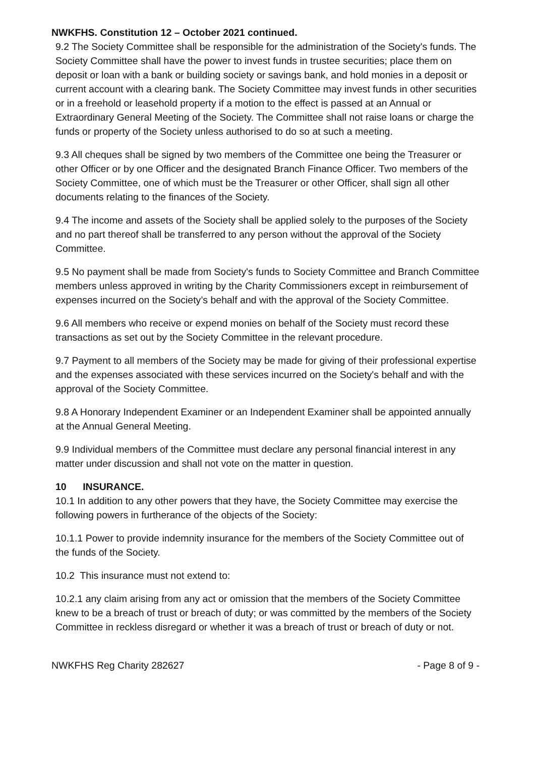NWKFHS. Constitution 12 – October 2021 continued.
9.2 The Society Committee shall be responsible for the administration of the Society's funds. The Society Committee shall have the power to invest funds in trustee securities; place them on deposit or loan with a bank or building society or savings bank, and hold monies in a deposit or current account with a clearing bank. The Society Committee may invest funds in other securities or in a freehold or leasehold property if a motion to the effect is passed at an Annual or Extraordinary General Meeting of the Society. The Committee shall not raise loans or charge the funds or property of the Society unless authorised to do so at such a meeting.
9.3 All cheques shall be signed by two members of the Committee one being the Treasurer or other Officer or by one Officer and the designated Branch Finance Officer. Two members of the Society Committee, one of which must be the Treasurer or other Officer, shall sign all other documents relating to the finances of the Society.
9.4 The income and assets of the Society shall be applied solely to the purposes of the Society and no part thereof shall be transferred to any person without the approval of the Society Committee.
9.5 No payment shall be made from Society's funds to Society Committee and Branch Committee members unless approved in writing by the Charity Commissioners except in reimbursement of expenses incurred on the Society’s behalf and with the approval of the Society Committee.
9.6 All members who receive or expend monies on behalf of the Society must record these transactions as set out by the Society Committee in the relevant procedure.
9.7 Payment to all members of the Society may be made for giving of their professional expertise and the expenses associated with these services incurred on the Society's behalf and with the approval of the Society Committee.
9.8 A Honorary Independent Examiner or an Independent Examiner shall be appointed annually at the Annual General Meeting.
9.9 Individual members of the Committee must declare any personal financial interest in any matter under discussion and shall not vote on the matter in question.
10 INSURANCE.
10.1 In addition to any other powers that they have, the Society Committee may exercise the following powers in furtherance of the objects of the Society:
10.1.1 Power to provide indemnity insurance for the members of the Society Committee out of the funds of the Society.
10.2 This insurance must not extend to:
10.2.1 any claim arising from any act or omission that the members of the Society Committee knew to be a breach of trust or breach of duty; or was committed by the members of the Society Committee in reckless disregard or whether it was a breach of trust or breach of duty or not.
NWKFHS Reg Charity 282627 - Page 8 of 9 -